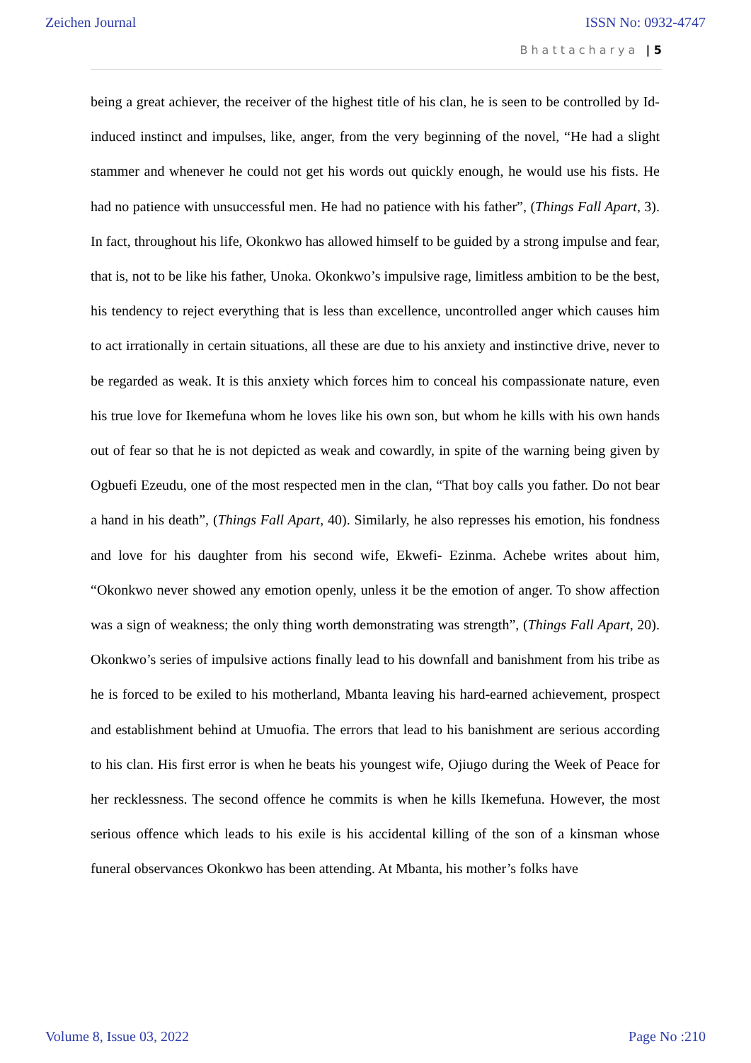Zeichen Journal ISSN No: 0932-4747
Bhattacharya | 5
being a great achiever, the receiver of the highest title of his clan, he is seen to be controlled by Id-induced instinct and impulses, like, anger, from the very beginning of the novel, “He had a slight stammer and whenever he could not get his words out quickly enough, he would use his fists. He had no patience with unsuccessful men. He had no patience with his father”, (Things Fall Apart, 3). In fact, throughout his life, Okonkwo has allowed himself to be guided by a strong impulse and fear, that is, not to be like his father, Unoka. Okonkwo’s impulsive rage, limitless ambition to be the best, his tendency to reject everything that is less than excellence, uncontrolled anger which causes him to act irrationally in certain situations, all these are due to his anxiety and instinctive drive, never to be regarded as weak. It is this anxiety which forces him to conceal his compassionate nature, even his true love for Ikemefuna whom he loves like his own son, but whom he kills with his own hands out of fear so that he is not depicted as weak and cowardly, in spite of the warning being given by Ogbuefi Ezeudu, one of the most respected men in the clan, “That boy calls you father. Do not bear a hand in his death”, (Things Fall Apart, 40). Similarly, he also represses his emotion, his fondness and love for his daughter from his second wife, Ekwefi- Ezinma. Achebe writes about him, “Okonkwo never showed any emotion openly, unless it be the emotion of anger. To show affection was a sign of weakness; the only thing worth demonstrating was strength”, (Things Fall Apart, 20). Okonkwo’s series of impulsive actions finally lead to his downfall and banishment from his tribe as he is forced to be exiled to his motherland, Mbanta leaving his hard-earned achievement, prospect and establishment behind at Umuofia. The errors that lead to his banishment are serious according to his clan. His first error is when he beats his youngest wife, Ojiugo during the Week of Peace for her recklessness. The second offence he commits is when he kills Ikemefuna. However, the most serious offence which leads to his exile is his accidental killing of the son of a kinsman whose funeral observances Okonkwo has been attending. At Mbanta, his mother’s folks have
Volume 8, Issue 03, 2022 Page No :210